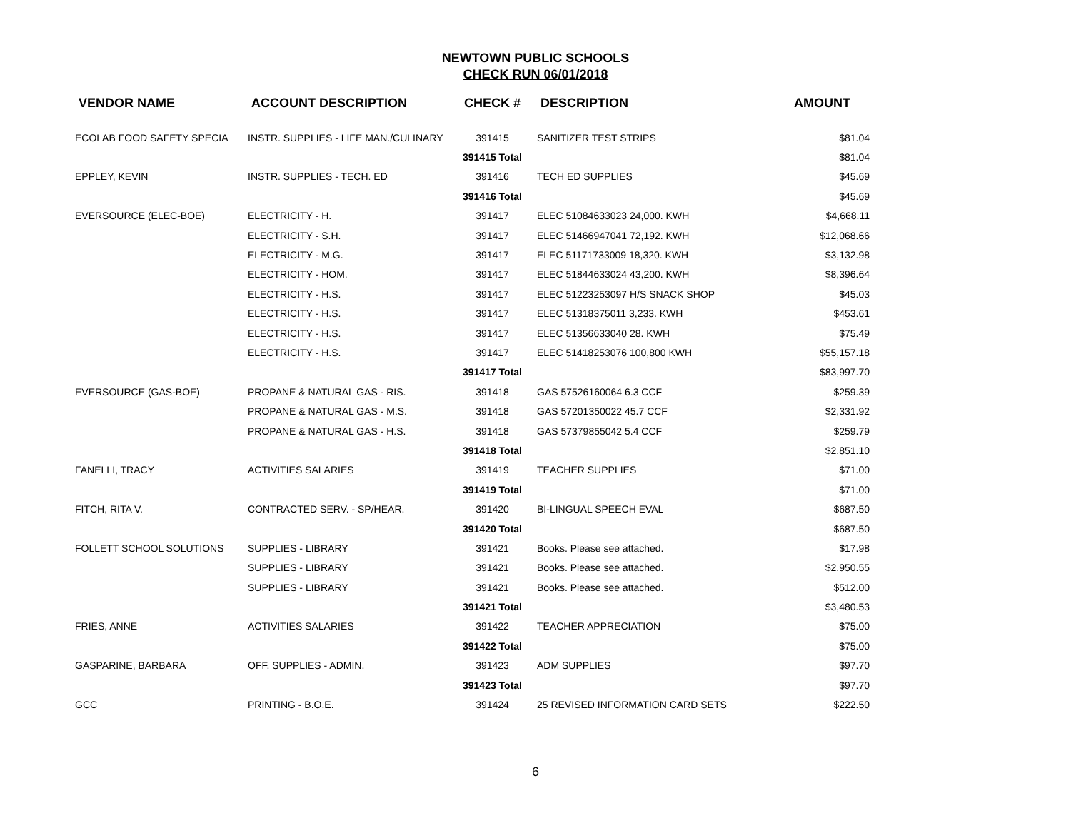NEWTOWN PUBLIC SCHOOLS
CHECK RUN 06/01/2018
| VENDOR NAME | ACCOUNT DESCRIPTION | CHECK # | DESCRIPTION | AMOUNT |
| --- | --- | --- | --- | --- |
| ECOLAB FOOD SAFETY SPECIA | INSTR. SUPPLIES - LIFE MAN./CULINARY | 391415 | SANITIZER TEST STRIPS | $81.04 |
| | | 391415 Total | | $81.04 |
| EPPLEY, KEVIN | INSTR. SUPPLIES - TECH. ED | 391416 | TECH ED SUPPLIES | $45.69 |
| | | 391416 Total | | $45.69 |
| EVERSOURCE (ELEC-BOE) | ELECTRICITY - H. | 391417 | ELEC 51084633023 24,000. KWH | $4,668.11 |
| | ELECTRICITY - S.H. | 391417 | ELEC 51466947041 72,192. KWH | $12,068.66 |
| | ELECTRICITY - M.G. | 391417 | ELEC 51171733009 18,320. KWH | $3,132.98 |
| | ELECTRICITY - HOM. | 391417 | ELEC 51844633024 43,200. KWH | $8,396.64 |
| | ELECTRICITY - H.S. | 391417 | ELEC 51223253097 H/S SNACK SHOP | $45.03 |
| | ELECTRICITY - H.S. | 391417 | ELEC 51318375011 3,233. KWH | $453.61 |
| | ELECTRICITY - H.S. | 391417 | ELEC 51356633040 28. KWH | $75.49 |
| | ELECTRICITY - H.S. | 391417 | ELEC 51418253076 100,800 KWH | $55,157.18 |
| | | 391417 Total | | $83,997.70 |
| EVERSOURCE (GAS-BOE) | PROPANE & NATURAL GAS - RIS. | 391418 | GAS 57526160064 6.3 CCF | $259.39 |
| | PROPANE & NATURAL GAS - M.S. | 391418 | GAS 57201350022 45.7 CCF | $2,331.92 |
| | PROPANE & NATURAL GAS - H.S. | 391418 | GAS 57379855042 5.4 CCF | $259.79 |
| | | 391418 Total | | $2,851.10 |
| FANELLI, TRACY | ACTIVITIES SALARIES | 391419 | TEACHER SUPPLIES | $71.00 |
| | | 391419 Total | | $71.00 |
| FITCH, RITA V. | CONTRACTED SERV. - SP/HEAR. | 391420 | BI-LINGUAL SPEECH EVAL | $687.50 |
| | | 391420 Total | | $687.50 |
| FOLLETT SCHOOL SOLUTIONS | SUPPLIES - LIBRARY | 391421 | Books. Please see attached. | $17.98 |
| | SUPPLIES - LIBRARY | 391421 | Books. Please see attached. | $2,950.55 |
| | SUPPLIES - LIBRARY | 391421 | Books. Please see attached. | $512.00 |
| | | 391421 Total | | $3,480.53 |
| FRIES, ANNE | ACTIVITIES SALARIES | 391422 | TEACHER APPRECIATION | $75.00 |
| | | 391422 Total | | $75.00 |
| GASPARINE, BARBARA | OFF. SUPPLIES - ADMIN. | 391423 | ADM SUPPLIES | $97.70 |
| | | 391423 Total | | $97.70 |
| GCC | PRINTING - B.O.E. | 391424 | 25 REVISED INFORMATION CARD SETS | $222.50 |
6